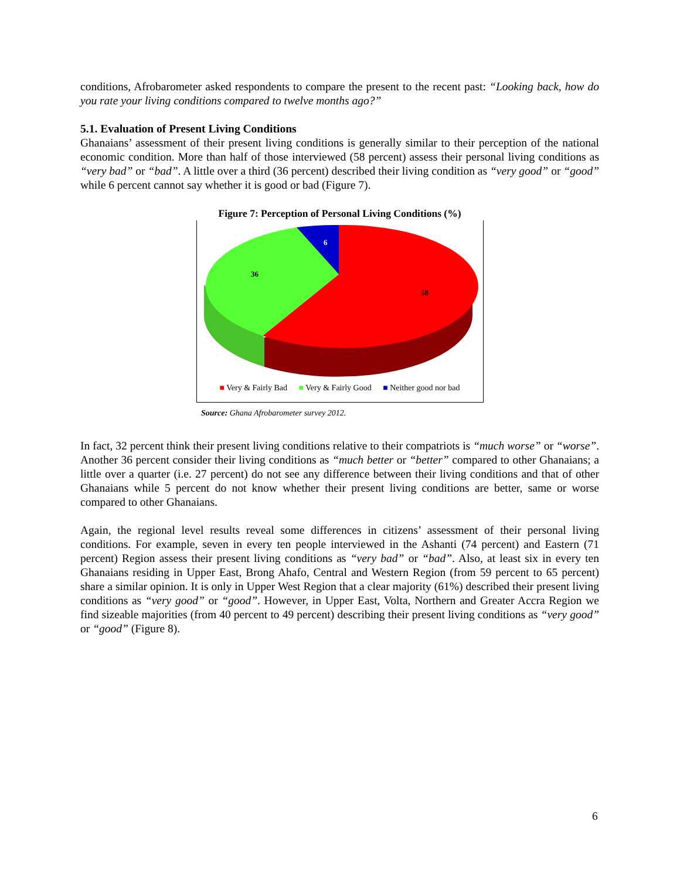conditions, Afrobarometer asked respondents to compare the present to the recent past: “Looking back, how do you rate your living conditions compared to twelve months ago?”
5.1. Evaluation of Present Living Conditions
Ghanaians’ assessment of their present living conditions is generally similar to their perception of the national economic condition. More than half of those interviewed (58 percent) assess their personal living conditions as “very bad” or “bad”. A little over a third (36 percent) described their living condition as “very good” or “good” while 6 percent cannot say whether it is good or bad (Figure 7).
Figure 7: Perception of Personal Living Conditions (%)
58
36
6
■ Very & Fairly Bad ■ Very & Fairly Good ■ Neither good nor bad
Source: Ghana Afrobarometer survey 2012.
In fact, 32 percent think their present living conditions relative to their compatriots is “much worse” or “worse”. Another 36 percent consider their living conditions as “much better or “better” compared to other Ghanaians; a little over a quarter (i.e. 27 percent) do not see any difference between their living conditions and that of other Ghanaians while 5 percent do not know whether their present living conditions are better, same or worse compared to other Ghanaians.
Again, the regional level results reveal some differences in citizens’ assessment of their personal living conditions. For example, seven in every ten people interviewed in the Ashanti (74 percent) and Eastern (71 percent) Region assess their present living conditions as “very bad” or “bad”. Also, at least six in every ten Ghanaians residing in Upper East, Brong Ahafo, Central and Western Region (from 59 percent to 65 percent) share a similar opinion. It is only in Upper West Region that a clear majority (61%) described their present living conditions as “very good” or “good”. However, in Upper East, Volta, Northern and Greater Accra Region we find sizeable majorities (from 40 percent to 49 percent) describing their present living conditions as “very good” or “good” (Figure 8).
6